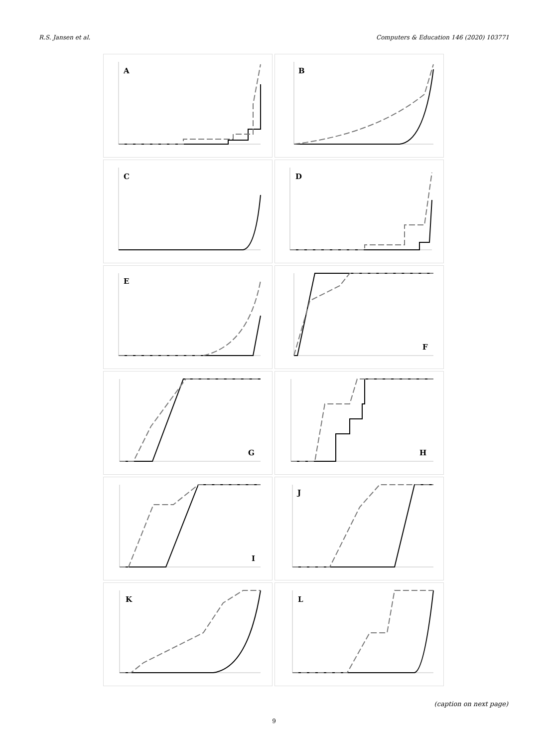R.S. Jansen et al. Computers & Education 146 (2020) 103771
A
B
C
D
E
F
G
H
I
J
K
L
(caption on next page)
9